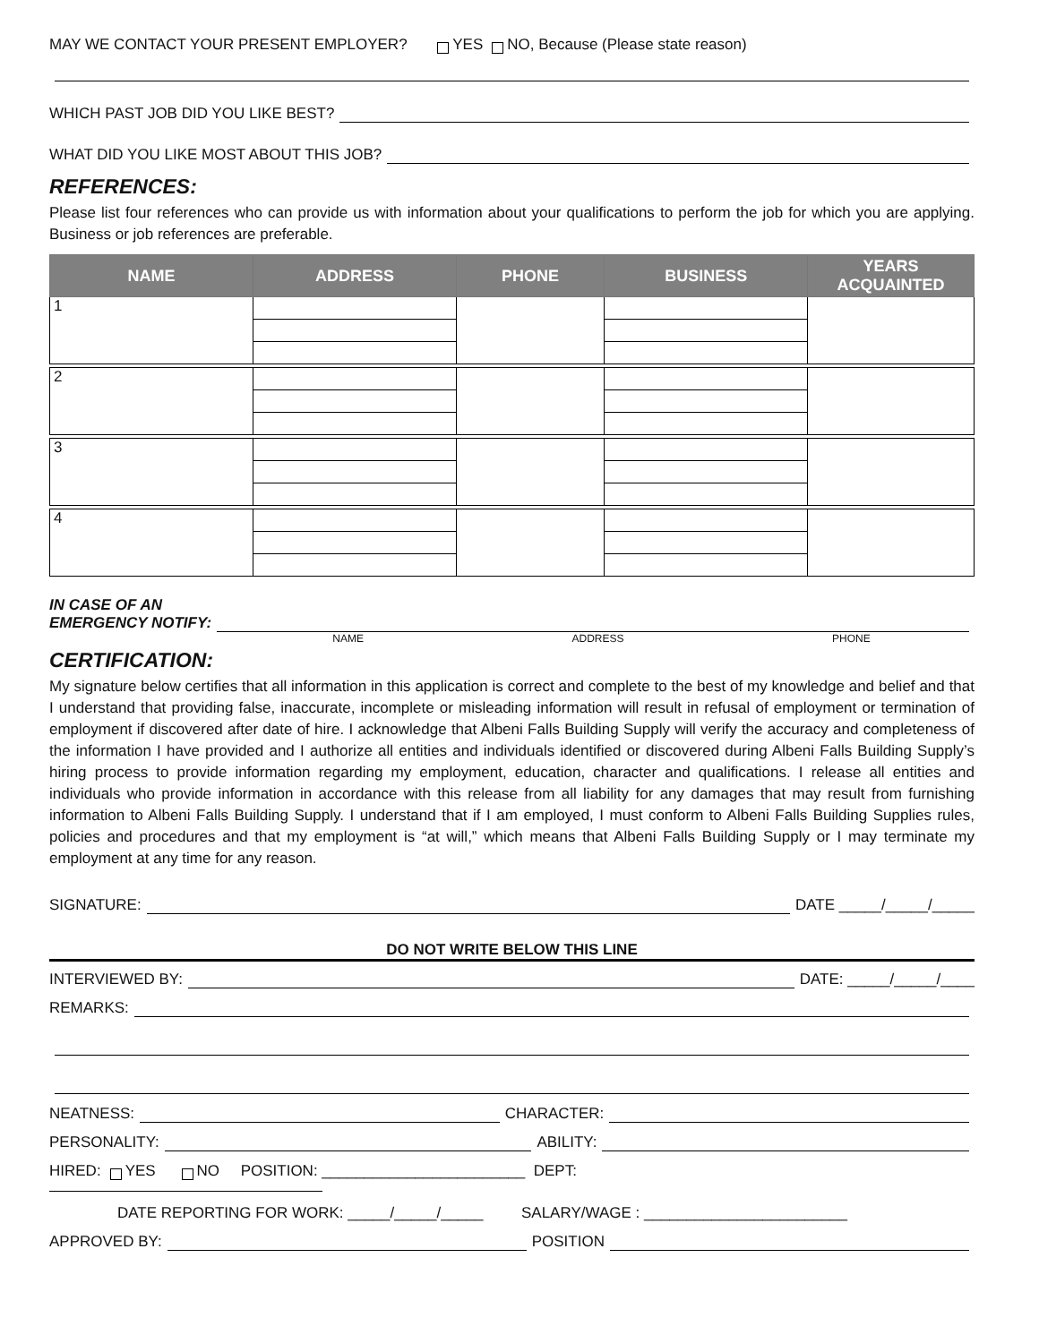MAY WE CONTACT YOUR PRESENT EMPLOYER? YES NO, Because (Please state reason)
WHICH PAST JOB DID YOU LIKE BEST?
WHAT DID YOU LIKE MOST ABOUT THIS JOB?
REFERENCES:
Please list four references who can provide us with information about your qualifications to perform the job for which you are applying. Business or job references are preferable.
| NAME | ADDRESS | PHONE | BUSINESS | YEARS ACQUAINTED |
| --- | --- | --- | --- | --- |
| 1 | | | | |
| 2 | | | | |
| 3 | | | | |
| 4 | | | | |
IN CASE OF AN
EMERGENCY NOTIFY:
NAME ADDRESS PHONE
CERTIFICATION:
My signature below certifies that all information in this application is correct and complete to the best of my knowledge and belief and that I understand that providing false, inaccurate, incomplete or misleading information will result in refusal of employment or termination of employment if discovered after date of hire. I acknowledge that Albeni Falls Building Supply will verify the accuracy and completeness of the information I have provided and I authorize all entities and individuals identified or discovered during Albeni Falls Building Supply’s hiring process to provide information regarding my employment, education, character and qualifications. I release all entities and individuals who provide information in accordance with this release from all liability for any damages that may result from furnishing information to Albeni Falls Building Supply. I understand that if I am employed, I must conform to Albeni Falls Building Supplies rules, policies and procedures and that my employment is “at will,” which means that Albeni Falls Building Supply or I may terminate my employment at any time for any reason.
SIGNATURE: DATE _____/_____/_____
DO NOT WRITE BELOW THIS LINE
INTERVIEWED BY: DATE: _____/_____/____
REMARKS:
NEATNESS: CHARACTER:
PERSONALITY: ABILITY:
HIRED: YES NO POSITION: ________________________ DEPT:
DATE REPORTING FOR WORK: _____/_____/_____ SALARY/WAGE : ________________________
APPROVED BY: POSITION